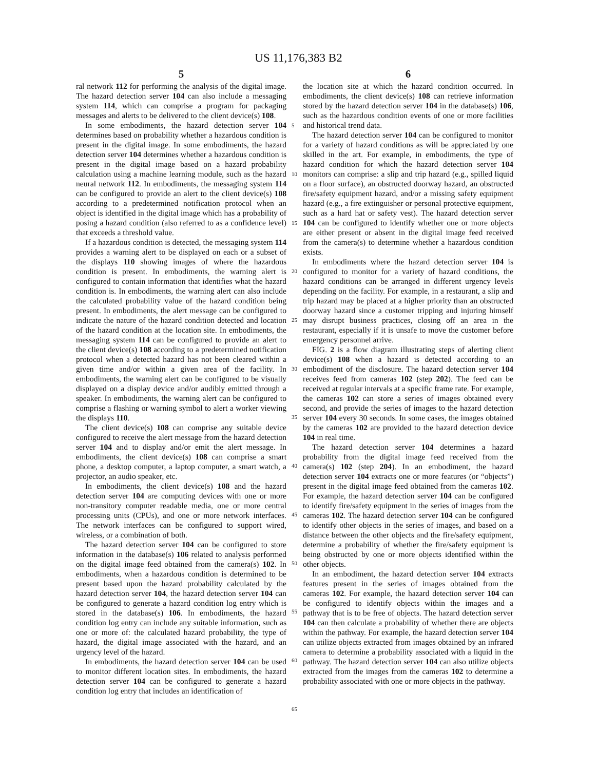US 11,176,383 B2
5
ral network 112 for performing the analysis of the digital image. The hazard detection server 104 can also include a messaging system 114, which can comprise a program for packaging messages and alerts to be delivered to the client device(s) 108.
In some embodiments, the hazard detection server 104 determines based on probability whether a hazardous condition is present in the digital image. In some embodiments, the hazard detection server 104 determines whether a hazardous condition is present in the digital image based on a hazard probability calculation using a machine learning module, such as the hazard neural network 112. In embodiments, the messaging system 114 can be configured to provide an alert to the client device(s) 108 according to a predetermined notification protocol when an object is identified in the digital image which has a probability of posing a hazard condition (also referred to as a confidence level) that exceeds a threshold value.
If a hazardous condition is detected, the messaging system 114 provides a warning alert to be displayed on each or a subset of the displays 110 showing images of where the hazardous condition is present. In embodiments, the warning alert is configured to contain information that identifies what the hazard condition is. In embodiments, the warning alert can also include the calculated probability value of the hazard condition being present. In embodiments, the alert message can be configured to indicate the nature of the hazard condition detected and location of the hazard condition at the location site. In embodiments, the messaging system 114 can be configured to provide an alert to the client device(s) 108 according to a predetermined notification protocol when a detected hazard has not been cleared within a given time and/or within a given area of the facility. In embodiments, the warning alert can be configured to be visually displayed on a display device and/or audibly emitted through a speaker. In embodiments, the warning alert can be configured to comprise a flashing or warning symbol to alert a worker viewing the displays 110.
The client device(s) 108 can comprise any suitable device configured to receive the alert message from the hazard detection server 104 and to display and/or emit the alert message. In embodiments, the client device(s) 108 can comprise a smart phone, a desktop computer, a laptop computer, a smart watch, a projector, an audio speaker, etc.
In embodiments, the client device(s) 108 and the hazard detection server 104 are computing devices with one or more non-transitory computer readable media, one or more central processing units (CPUs), and one or more network interfaces. The network interfaces can be configured to support wired, wireless, or a combination of both.
The hazard detection server 104 can be configured to store information in the database(s) 106 related to analysis performed on the digital image feed obtained from the camera(s) 102. In embodiments, when a hazardous condition is determined to be present based upon the hazard probability calculated by the hazard detection server 104, the hazard detection server 104 can be configured to generate a hazard condition log entry which is stored in the database(s) 106. In embodiments, the hazard condition log entry can include any suitable information, such as one or more of: the calculated hazard probability, the type of hazard, the digital image associated with the hazard, and an urgency level of the hazard.
In embodiments, the hazard detection server 104 can be used to monitor different location sites. In embodiments, the hazard detection server 104 can be configured to generate a hazard condition log entry that includes an identification of
6
the location site at which the hazard condition occurred. In embodiments, the client device(s) 108 can retrieve information stored by the hazard detection server 104 in the database(s) 106, such as the hazardous condition events of one or more facilities and historical trend data.
The hazard detection server 104 can be configured to monitor for a variety of hazard conditions as will be appreciated by one skilled in the art. For example, in embodiments, the type of hazard condition for which the hazard detection server 104 monitors can comprise: a slip and trip hazard (e.g., spilled liquid on a floor surface), an obstructed doorway hazard, an obstructed fire/safety equipment hazard, and/or a missing safety equipment hazard (e.g., a fire extinguisher or personal protective equipment, such as a hard hat or safety vest). The hazard detection server 104 can be configured to identify whether one or more objects are either present or absent in the digital image feed received from the camera(s) to determine whether a hazardous condition exists.
In embodiments where the hazard detection server 104 is configured to monitor for a variety of hazard conditions, the hazard conditions can be arranged in different urgency levels depending on the facility. For example, in a restaurant, a slip and trip hazard may be placed at a higher priority than an obstructed doorway hazard since a customer tripping and injuring himself may disrupt business practices, closing off an area in the restaurant, especially if it is unsafe to move the customer before emergency personnel arrive.
FIG. 2 is a flow diagram illustrating steps of alerting client device(s) 108 when a hazard is detected according to an embodiment of the disclosure. The hazard detection server 104 receives feed from cameras 102 (step 202). The feed can be received at regular intervals at a specific frame rate. For example, the cameras 102 can store a series of images obtained every second, and provide the series of images to the hazard detection server 104 every 30 seconds. In some cases, the images obtained by the cameras 102 are provided to the hazard detection device 104 in real time.
The hazard detection server 104 determines a hazard probability from the digital image feed received from the camera(s) 102 (step 204). In an embodiment, the hazard detection server 104 extracts one or more features (or “objects”) present in the digital image feed obtained from the cameras 102. For example, the hazard detection server 104 can be configured to identify fire/safety equipment in the series of images from the cameras 102. The hazard detection server 104 can be configured to identify other objects in the series of images, and based on a distance between the other objects and the fire/safety equipment, determine a probability of whether the fire/safety equipment is being obstructed by one or more objects identified within the other objects.
In an embodiment, the hazard detection server 104 extracts features present in the series of images obtained from the cameras 102. For example, the hazard detection server 104 can be configured to identify objects within the images and a pathway that is to be free of objects. The hazard detection server 104 can then calculate a probability of whether there are objects within the pathway. For example, the hazard detection server 104 can utilize objects extracted from images obtained by an infrared camera to determine a probability associated with a liquid in the pathway. The hazard detection server 104 can also utilize objects extracted from the images from the cameras 102 to determine a probability associated with one or more objects in the pathway.
5
10
15
20
25
30
35
40
45
50
55
60
65